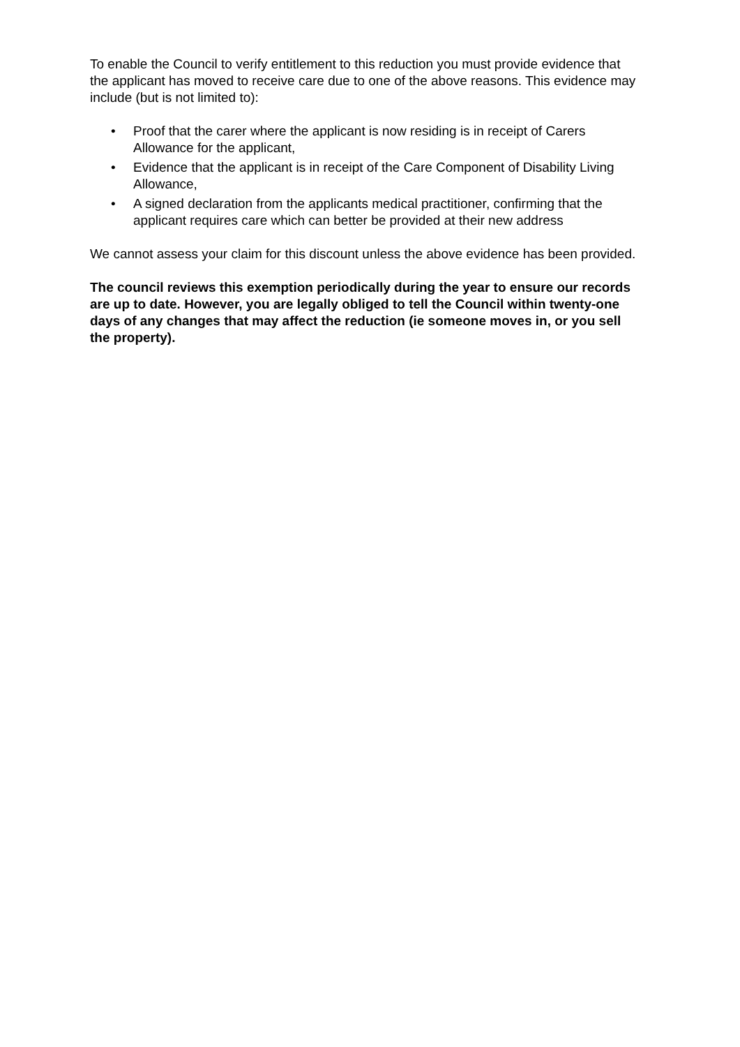To enable the Council to verify entitlement to this reduction you must provide evidence that the applicant has moved to receive care due to one of the above reasons. This evidence may include (but is not limited to):
• Proof that the carer where the applicant is now residing is in receipt of Carers Allowance for the applicant,
• Evidence that the applicant is in receipt of the Care Component of Disability Living Allowance,
• A signed declaration from the applicants medical practitioner, confirming that the applicant requires care which can better be provided at their new address
We cannot assess your claim for this discount unless the above evidence has been provided.
The council reviews this exemption periodically during the year to ensure our records are up to date. However, you are legally obliged to tell the Council within twenty-one days of any changes that may affect the reduction (ie someone moves in, or you sell the property).